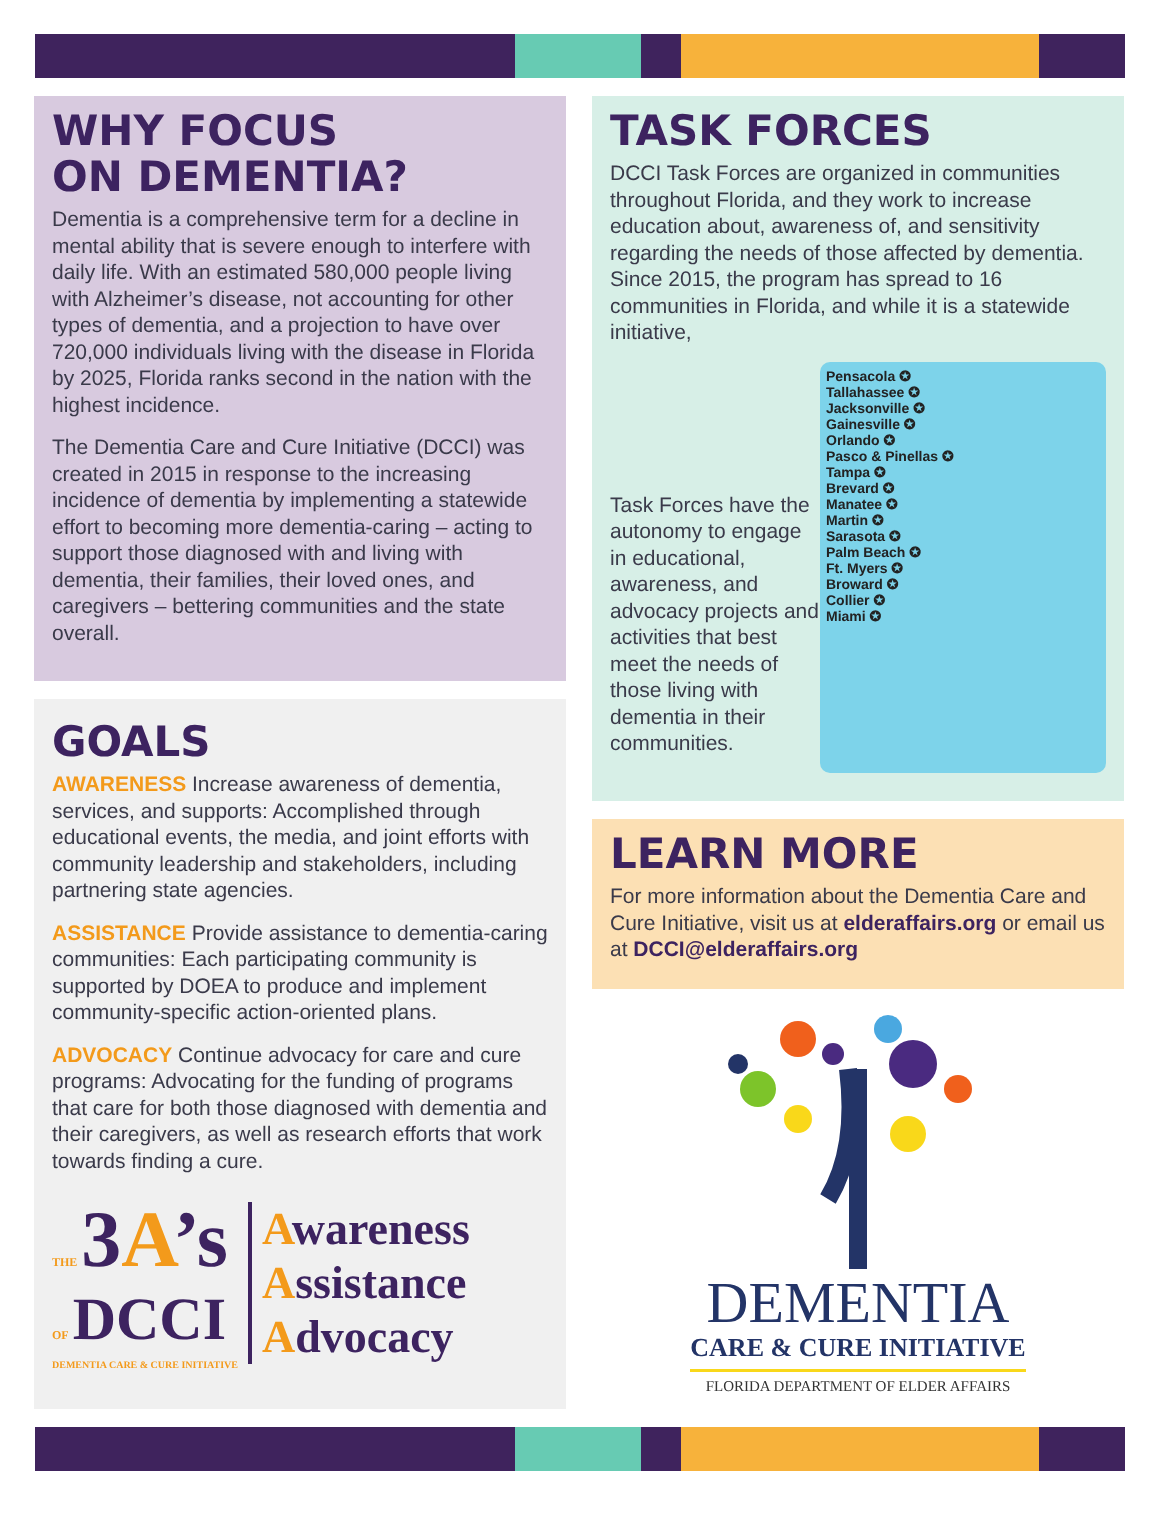WHY FOCUS
ON DEMENTIA?
Dementia is a comprehensive term for a decline in mental ability that is severe enough to interfere with daily life. With an estimated 580,000 people living with Alzheimer’s disease, not accounting for other types of dementia, and a projection to have over 720,000 individuals living with the disease in Florida by 2025, Florida ranks second in the nation with the highest incidence.
The Dementia Care and Cure Initiative (DCCI) was created in 2015 in response to the increasing incidence of dementia by implementing a statewide effort to becoming more dementia-caring – acting to support those diagnosed with and living with dementia, their families, their loved ones, and caregivers – bettering communities and the state overall.
GOALS
AWARENESS Increase awareness of dementia, services, and supports: Accomplished through educational events, the media, and joint efforts with community leadership and stakeholders, including partnering state agencies.
ASSISTANCE Provide assistance to dementia-caring communities: Each participating community is supported by DOEA to produce and implement community-specific action-oriented plans.
ADVOCACY Continue advocacy for care and cure programs: Advocating for the funding of programs that care for both those diagnosed with dementia and their caregivers, as well as research efforts that work towards finding a cure.
THE 3A’s
OF DCCI
DEMENTIA CARE & CURE INITIATIVE
Awareness
Assistance
Advocacy
TASK FORCES
DCCI Task Forces are organized in communities throughout Florida, and they work to increase education about, awareness of, and sensitivity regarding the needs of those affected by dementia. Since 2015, the program has spread to 16 communities in Florida, and while it is a statewide initiative,
Task Forces have the autonomy to engage in educational, awareness, and advocacy projects and activities that best meet the needs of those living with dementia in their communities.
Pensacola ✪
Tallahassee ✪
Jacksonville ✪
Gainesville ✪
Orlando ✪
Pasco & Pinellas ✪
Tampa ✪
Brevard ✪
Manatee ✪
Martin ✪
Sarasota ✪
Palm Beach ✪
Ft. Myers ✪
Broward ✪
Collier ✪
Miami ✪
LEARN MORE
For more information about the Dementia Care and Cure Initiative, visit us at elderaffairs.org or email us at DCCI@elderaffairs.org
DEMENTIA
CARE & CURE INITIATIVE
FLORIDA DEPARTMENT OF ELDER AFFAIRS